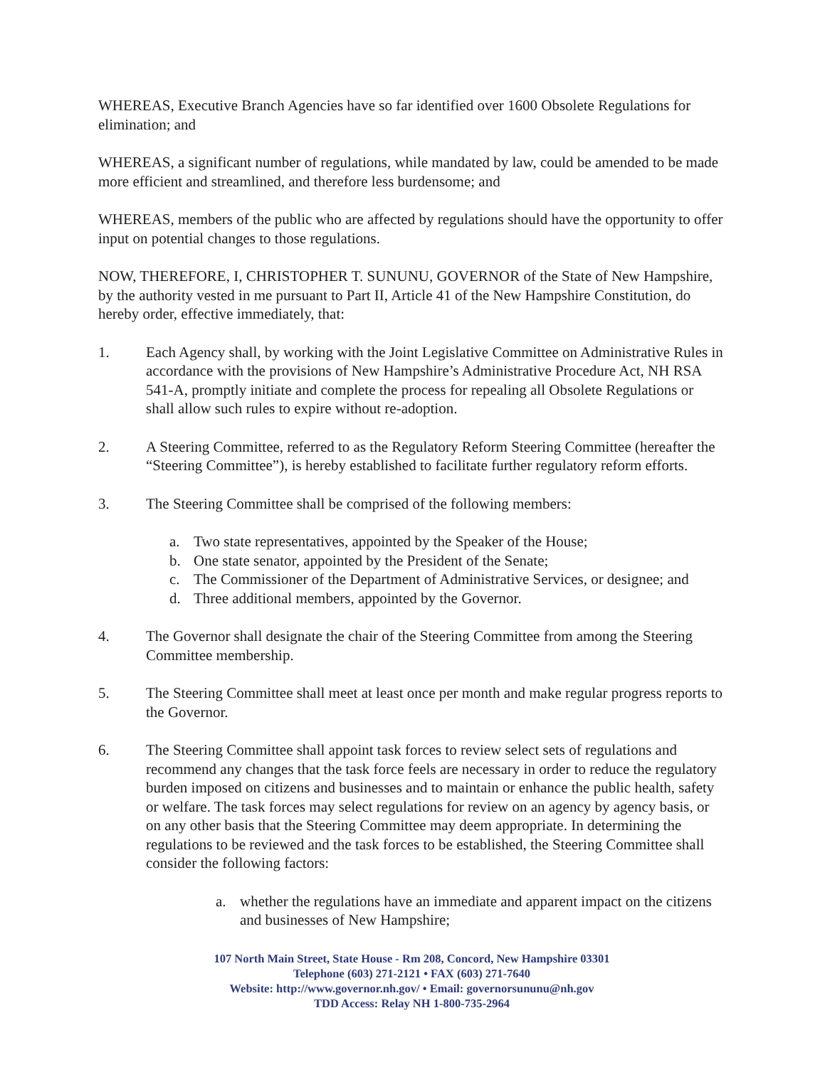WHEREAS, Executive Branch Agencies have so far identified over 1600 Obsolete Regulations for elimination; and
WHEREAS, a significant number of regulations, while mandated by law, could be amended to be made more efficient and streamlined, and therefore less burdensome; and
WHEREAS, members of the public who are affected by regulations should have the opportunity to offer input on potential changes to those regulations.
NOW, THEREFORE, I, CHRISTOPHER T. SUNUNU, GOVERNOR of the State of New Hampshire, by the authority vested in me pursuant to Part II, Article 41 of the New Hampshire Constitution, do hereby order, effective immediately, that:
1. Each Agency shall, by working with the Joint Legislative Committee on Administrative Rules in accordance with the provisions of New Hampshire’s Administrative Procedure Act, NH RSA 541-A, promptly initiate and complete the process for repealing all Obsolete Regulations or shall allow such rules to expire without re-adoption.
2. A Steering Committee, referred to as the Regulatory Reform Steering Committee (hereafter the “Steering Committee”), is hereby established to facilitate further regulatory reform efforts.
3. The Steering Committee shall be comprised of the following members:
a. Two state representatives, appointed by the Speaker of the House;
b. One state senator, appointed by the President of the Senate;
c. The Commissioner of the Department of Administrative Services, or designee; and
d. Three additional members, appointed by the Governor.
4. The Governor shall designate the chair of the Steering Committee from among the Steering Committee membership.
5. The Steering Committee shall meet at least once per month and make regular progress reports to the Governor.
6. The Steering Committee shall appoint task forces to review select sets of regulations and recommend any changes that the task force feels are necessary in order to reduce the regulatory burden imposed on citizens and businesses and to maintain or enhance the public health, safety or welfare. The task forces may select regulations for review on an agency by agency basis, or on any other basis that the Steering Committee may deem appropriate. In determining the regulations to be reviewed and the task forces to be established, the Steering Committee shall consider the following factors:
a. whether the regulations have an immediate and apparent impact on the citizens and businesses of New Hampshire;
107 North Main Street, State House - Rm 208, Concord, New Hampshire 03301
Telephone (603) 271-2121 • FAX (603) 271-7640
Website: http://www.governor.nh.gov/ • Email: governorsununu@nh.gov
TDD Access: Relay NH 1-800-735-2964